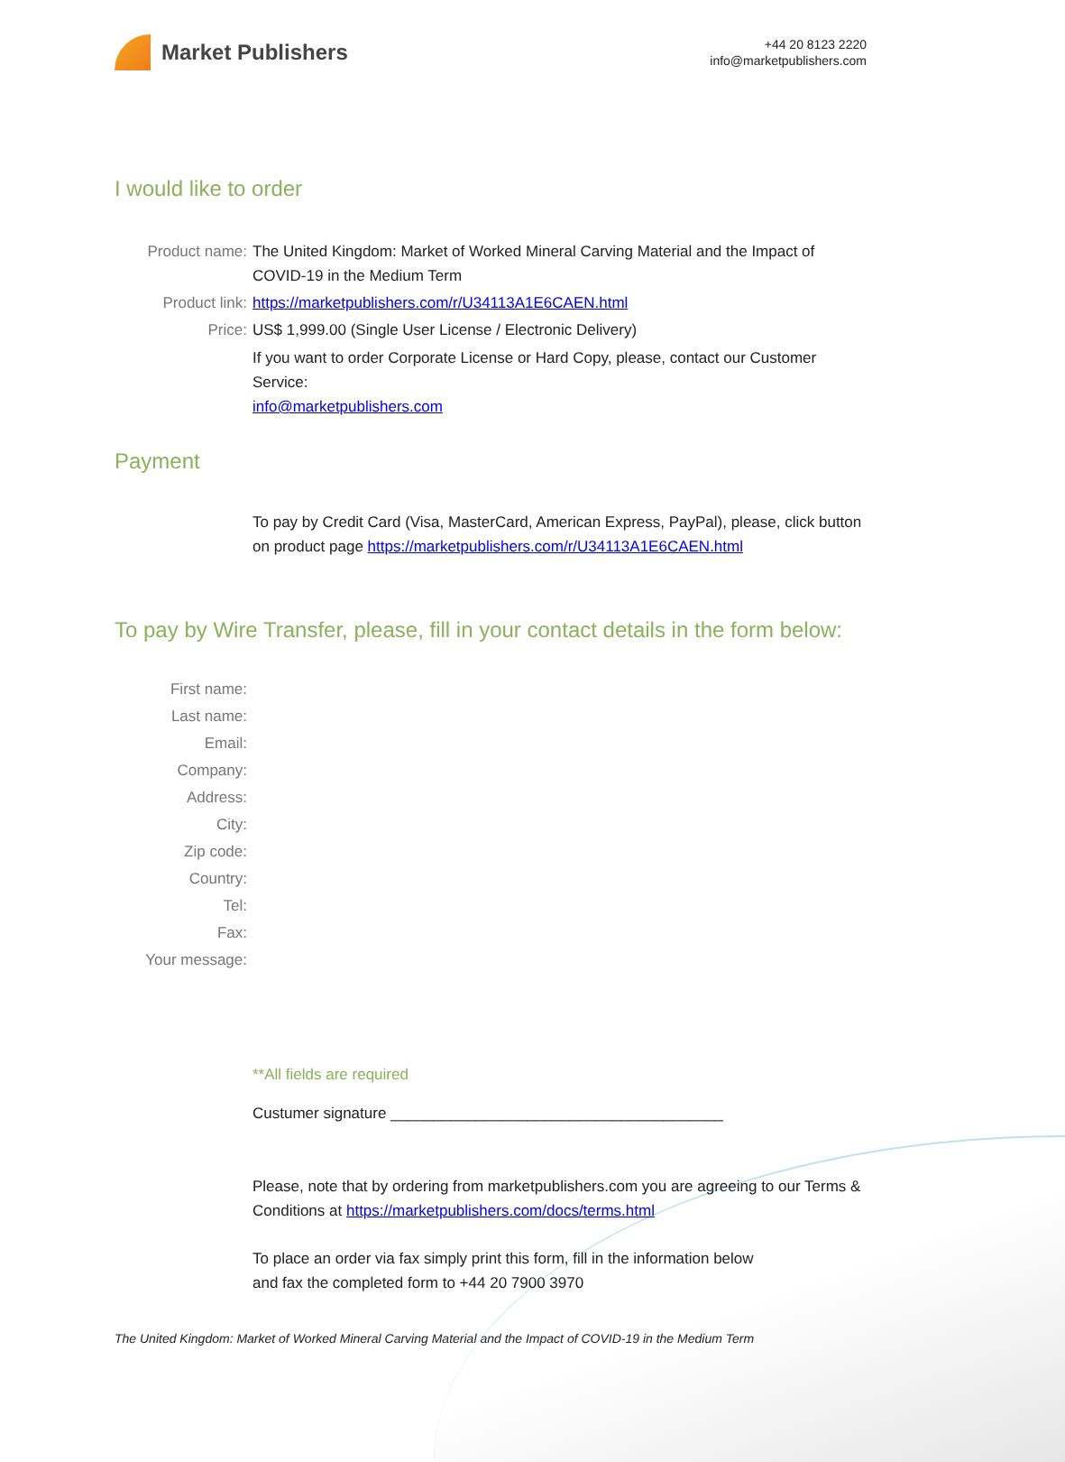Market Publishers
+44 20 8123 2220
info@marketpublishers.com
I would like to order
Product name: The United Kingdom: Market of Worked Mineral Carving Material and the Impact of COVID-19 in the Medium Term
Product link: https://marketpublishers.com/r/U34113A1E6CAEN.html
Price: US$ 1,999.00 (Single User License / Electronic Delivery)
If you want to order Corporate License or Hard Copy, please, contact our Customer Service:
info@marketpublishers.com
Payment
To pay by Credit Card (Visa, MasterCard, American Express, PayPal), please, click button on product page https://marketpublishers.com/r/U34113A1E6CAEN.html
To pay by Wire Transfer, please, fill in your contact details in the form below:
First name:
Last name:
Email:
Company:
Address:
City:
Zip code:
Country:
Tel:
Fax:
Your message:
**All fields are required
Custumer signature _______________________________________
Please, note that by ordering from marketpublishers.com you are agreeing to our Terms & Conditions at https://marketpublishers.com/docs/terms.html
To place an order via fax simply print this form, fill in the information below
and fax the completed form to +44 20 7900 3970
The United Kingdom: Market of Worked Mineral Carving Material and the Impact of COVID-19 in the Medium Term